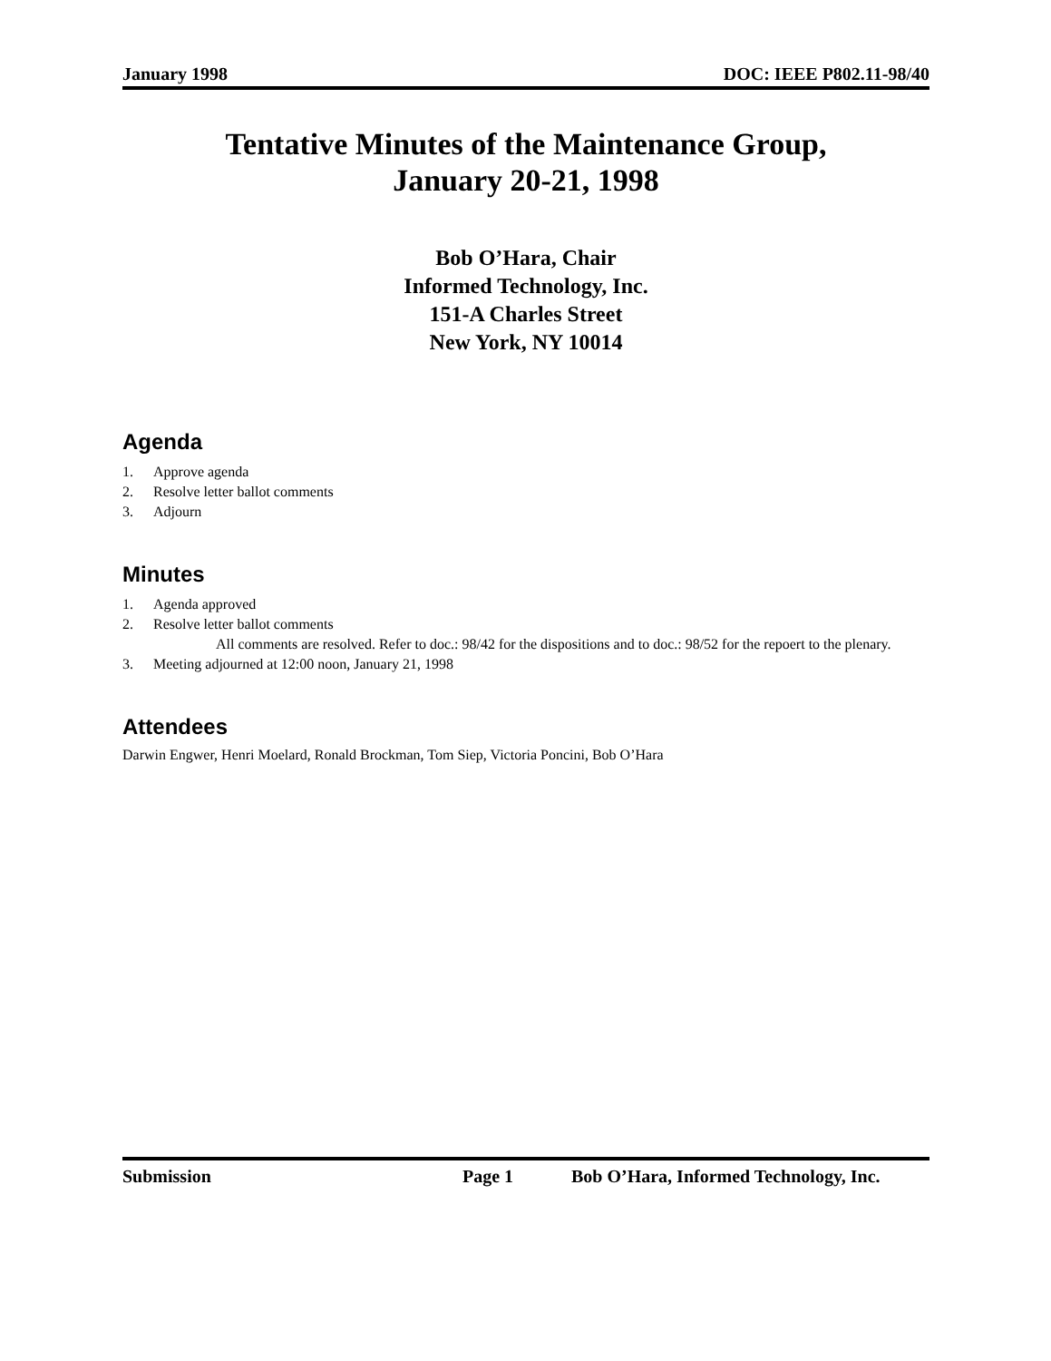January 1998 DOC: IEEE P802.11-98/40
Tentative Minutes of the Maintenance Group,
January 20-21, 1998
Bob O’Hara, Chair
Informed Technology, Inc.
151-A Charles Street
New York, NY 10014
Agenda
1. Approve agenda
2. Resolve letter ballot comments
3. Adjourn
Minutes
1. Agenda approved
2. Resolve letter ballot comments
All comments are resolved. Refer to doc.: 98/42 for the dispositions and to doc.: 98/52 for the repoert to the plenary.
3. Meeting adjourned at 12:00 noon, January 21, 1998
Attendees
Darwin Engwer, Henri Moelard, Ronald Brockman, Tom Siep, Victoria Poncini, Bob O’Hara
Submission Page 1 Bob O’Hara, Informed Technology, Inc.